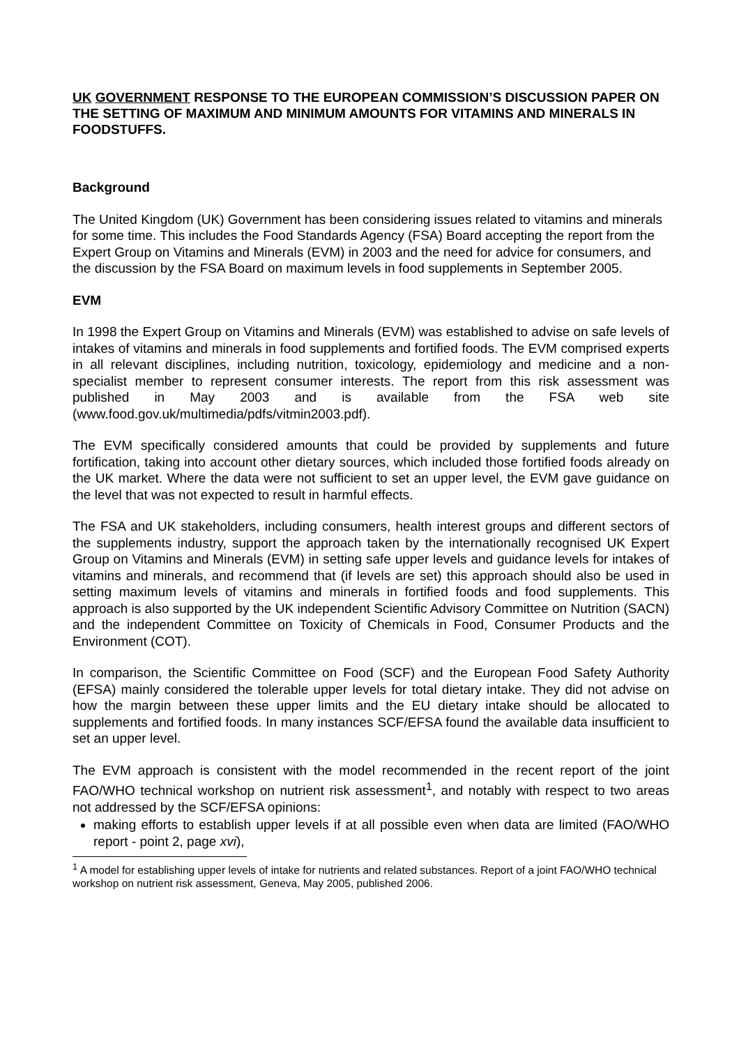UK GOVERNMENT RESPONSE TO THE EUROPEAN COMMISSION’S DISCUSSION PAPER ON THE SETTING OF MAXIMUM AND MINIMUM AMOUNTS FOR VITAMINS AND MINERALS IN FOODSTUFFS.
Background
The United Kingdom (UK) Government has been considering issues related to vitamins and minerals for some time. This includes the Food Standards Agency (FSA) Board accepting the report from the Expert Group on Vitamins and Minerals (EVM) in 2003 and the need for advice for consumers, and the discussion by the FSA Board on maximum levels in food supplements in September 2005.
EVM
In 1998 the Expert Group on Vitamins and Minerals (EVM) was established to advise on safe levels of intakes of vitamins and minerals in food supplements and fortified foods. The EVM comprised experts in all relevant disciplines, including nutrition, toxicology, epidemiology and medicine and a non-specialist member to represent consumer interests. The report from this risk assessment was published in May 2003 and is available from the FSA web site (www.food.gov.uk/multimedia/pdfs/vitmin2003.pdf).
The EVM specifically considered amounts that could be provided by supplements and future fortification, taking into account other dietary sources, which included those fortified foods already on the UK market. Where the data were not sufficient to set an upper level, the EVM gave guidance on the level that was not expected to result in harmful effects.
The FSA and UK stakeholders, including consumers, health interest groups and different sectors of the supplements industry, support the approach taken by the internationally recognised UK Expert Group on Vitamins and Minerals (EVM) in setting safe upper levels and guidance levels for intakes of vitamins and minerals, and recommend that (if levels are set) this approach should also be used in setting maximum levels of vitamins and minerals in fortified foods and food supplements. This approach is also supported by the UK independent Scientific Advisory Committee on Nutrition (SACN) and the independent Committee on Toxicity of Chemicals in Food, Consumer Products and the Environment (COT).
In comparison, the Scientific Committee on Food (SCF) and the European Food Safety Authority (EFSA) mainly considered the tolerable upper levels for total dietary intake. They did not advise on how the margin between these upper limits and the EU dietary intake should be allocated to supplements and fortified foods. In many instances SCF/EFSA found the available data insufficient to set an upper level.
The EVM approach is consistent with the model recommended in the recent report of the joint FAO/WHO technical workshop on nutrient risk assessment<sup>1</sup>, and notably with respect to two areas not addressed by the SCF/EFSA opinions:
making efforts to establish upper levels if at all possible even when data are limited (FAO/WHO report - point 2, page xvi),
<sup>1</sup> A model for establishing upper levels of intake for nutrients and related substances. Report of a joint FAO/WHO technical workshop on nutrient risk assessment, Geneva, May 2005, published 2006.